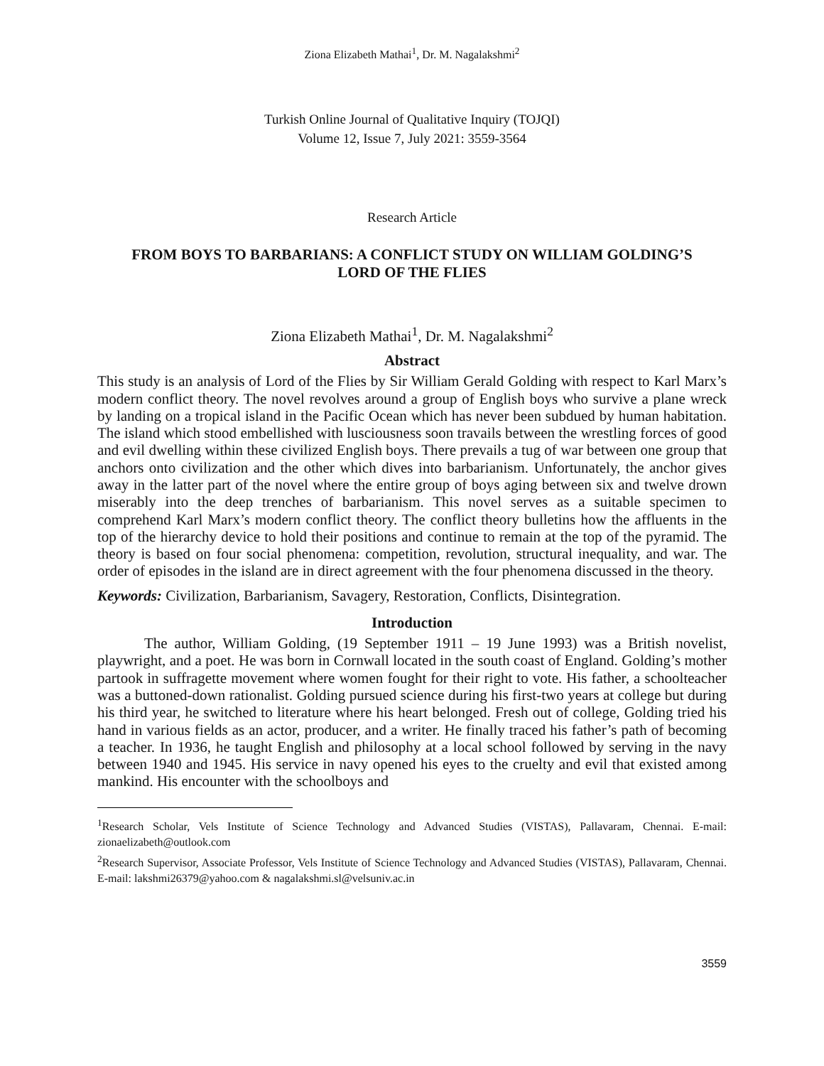Ziona Elizabeth Mathai<sup>1</sup>, Dr. M. Nagalakshmi<sup>2</sup>
Turkish Online Journal of Qualitative Inquiry (TOJQI)
Volume 12, Issue 7, July 2021: 3559-3564
Research Article
FROM BOYS TO BARBARIANS: A CONFLICT STUDY ON WILLIAM GOLDING’S
LORD OF THE FLIES
Ziona Elizabeth Mathai<sup>1</sup>, Dr. M. Nagalakshmi<sup>2</sup>
Abstract
This study is an analysis of Lord of the Flies by Sir William Gerald Golding with respect to Karl Marx’s modern conflict theory. The novel revolves around a group of English boys who survive a plane wreck by landing on a tropical island in the Pacific Ocean which has never been subdued by human habitation. The island which stood embellished with lusciousness soon travails between the wrestling forces of good and evil dwelling within these civilized English boys. There prevails a tug of war between one group that anchors onto civilization and the other which dives into barbarianism. Unfortunately, the anchor gives away in the latter part of the novel where the entire group of boys aging between six and twelve drown miserably into the deep trenches of barbarianism. This novel serves as a suitable specimen to comprehend Karl Marx’s modern conflict theory. The conflict theory bulletins how the affluents in the top of the hierarchy device to hold their positions and continue to remain at the top of the pyramid. The theory is based on four social phenomena: competition, revolution, structural inequality, and war. The order of episodes in the island are in direct agreement with the four phenomena discussed in the theory.
Keywords: Civilization, Barbarianism, Savagery, Restoration, Conflicts, Disintegration.
Introduction
The author, William Golding, (19 September 1911 – 19 June 1993) was a British novelist, playwright, and a poet. He was born in Cornwall located in the south coast of England. Golding’s mother partook in suffragette movement where women fought for their right to vote. His father, a schoolteacher was a buttoned-down rationalist. Golding pursued science during his first-two years at college but during his third year, he switched to literature where his heart belonged. Fresh out of college, Golding tried his hand in various fields as an actor, producer, and a writer. He finally traced his father’s path of becoming a teacher. In 1936, he taught English and philosophy at a local school followed by serving in the navy between 1940 and 1945. His service in navy opened his eyes to the cruelty and evil that existed among mankind. His encounter with the schoolboys and
<sup>1</sup> Research Scholar, Vels Institute of Science Technology and Advanced Studies (VISTAS), Pallavaram, Chennai. E-mail: zionaelizabeth@outlook.com
<sup>2</sup> Research Supervisor, Associate Professor, Vels Institute of Science Technology and Advanced Studies (VISTAS), Pallavaram, Chennai. E-mail: lakshmi26379@yahoo.com & nagalakshmi.sl@velsuniv.ac.in
3559